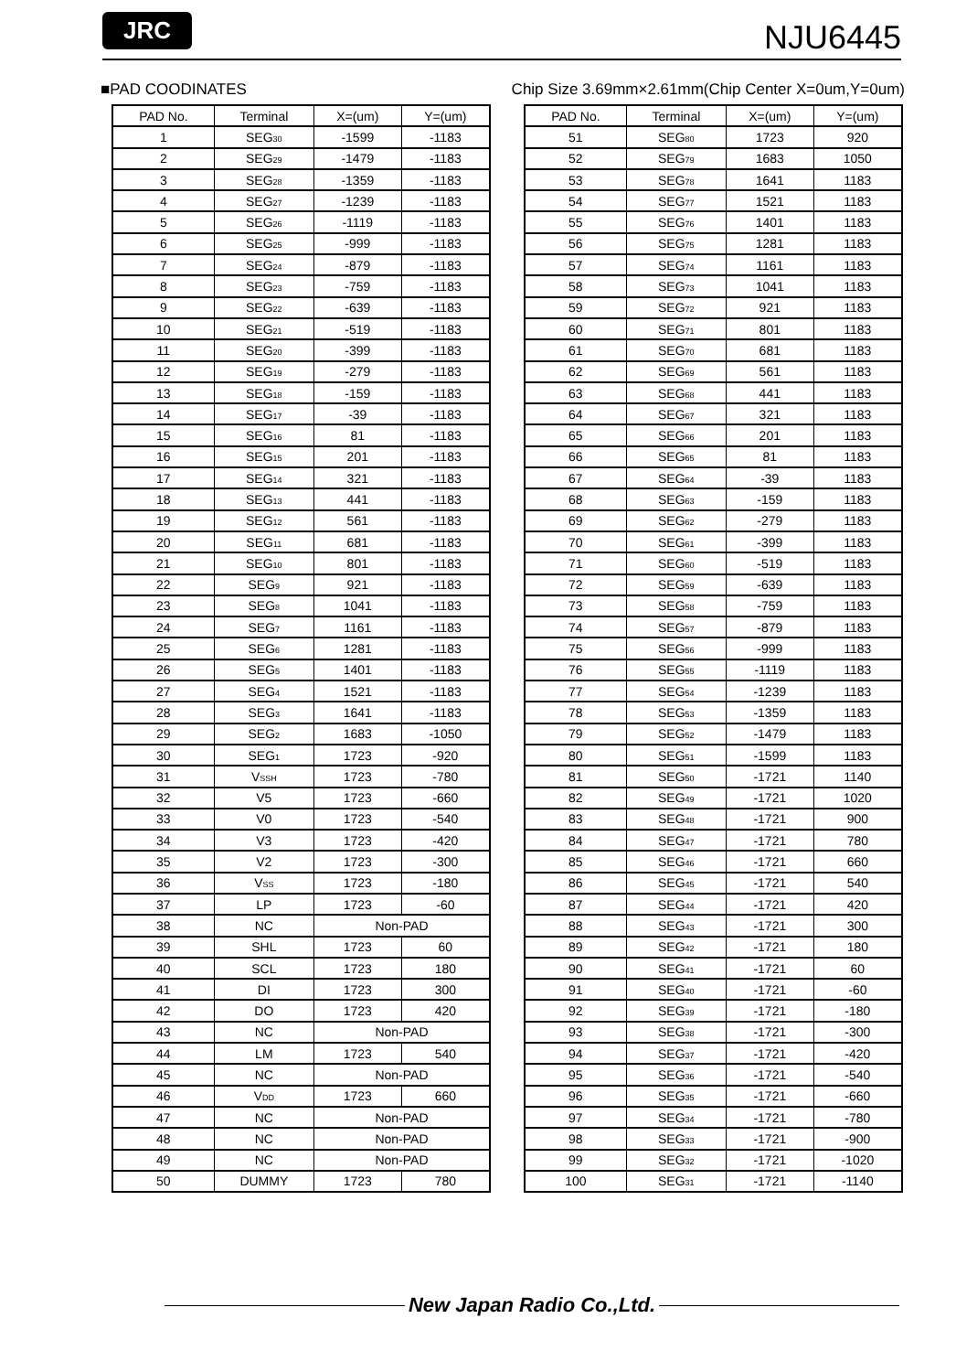JRC
NJU6445
■PAD COODINATES Chip Size 3.69mm×2.61mm(Chip Center X=0um,Y=0um)
| PAD No. | Terminal | X=(um) | Y=(um) |
| --- | --- | --- | --- |
| 1 | SEG<sub>30</sub> | -1599 | -1183 |
| 2 | SEG<sub>29</sub> | -1479 | -1183 |
| 3 | SEG<sub>28</sub> | -1359 | -1183 |
| 4 | SEG<sub>27</sub> | -1239 | -1183 |
| 5 | SEG<sub>26</sub> | -1119 | -1183 |
| 6 | SEG<sub>25</sub> | -999 | -1183 |
| 7 | SEG<sub>24</sub> | -879 | -1183 |
| 8 | SEG<sub>23</sub> | -759 | -1183 |
| 9 | SEG<sub>22</sub> | -639 | -1183 |
| 10 | SEG<sub>21</sub> | -519 | -1183 |
| 11 | SEG<sub>20</sub> | -399 | -1183 |
| 12 | SEG<sub>19</sub> | -279 | -1183 |
| 13 | SEG<sub>18</sub> | -159 | -1183 |
| 14 | SEG<sub>17</sub> | -39 | -1183 |
| 15 | SEG<sub>16</sub> | 81 | -1183 |
| 16 | SEG<sub>15</sub> | 201 | -1183 |
| 17 | SEG<sub>14</sub> | 321 | -1183 |
| 18 | SEG<sub>13</sub> | 441 | -1183 |
| 19 | SEG<sub>12</sub> | 561 | -1183 |
| 20 | SEG<sub>11</sub> | 681 | -1183 |
| 21 | SEG<sub>10</sub> | 801 | -1183 |
| 22 | SEG<sub>9</sub> | 921 | -1183 |
| 23 | SEG<sub>8</sub> | 1041 | -1183 |
| 24 | SEG<sub>7</sub> | 1161 | -1183 |
| 25 | SEG<sub>6</sub> | 1281 | -1183 |
| 26 | SEG<sub>5</sub> | 1401 | -1183 |
| 27 | SEG<sub>4</sub> | 1521 | -1183 |
| 28 | SEG<sub>3</sub> | 1641 | -1183 |
| 29 | SEG<sub>2</sub> | 1683 | -1050 |
| 30 | SEG<sub>1</sub> | 1723 | -920 |
| 31 | V<sub>SSH</sub> | 1723 | -780 |
| 32 | V5 | 1723 | -660 |
| 33 | V0 | 1723 | -540 |
| 34 | V3 | 1723 | -420 |
| 35 | V2 | 1723 | -300 |
| 36 | V<sub>SS</sub> | 1723 | -180 |
| 37 | LP | 1723 | -60 |
| 38 | NC | Non-PAD | |
| 39 | SHL | 1723 | 60 |
| 40 | SCL | 1723 | 180 |
| 41 | DI | 1723 | 300 |
| 42 | DO | 1723 | 420 |
| 43 | NC | Non-PAD | |
| 44 | LM | 1723 | 540 |
| 45 | NC | Non-PAD | |
| 46 | V<sub>DD</sub> | 1723 | 660 |
| 47 | NC | Non-PAD | |
| 48 | NC | Non-PAD | |
| 49 | NC | Non-PAD | |
| 50 | DUMMY | 1723 | 780 |
| PAD No. | Terminal | X=(um) | Y=(um) |
| --- | --- | --- | --- |
| 51 | SEG<sub>80</sub> | 1723 | 920 |
| 52 | SEG<sub>79</sub> | 1683 | 1050 |
| 53 | SEG<sub>78</sub> | 1641 | 1183 |
| 54 | SEG<sub>77</sub> | 1521 | 1183 |
| 55 | SEG<sub>76</sub> | 1401 | 1183 |
| 56 | SEG<sub>75</sub> | 1281 | 1183 |
| 57 | SEG<sub>74</sub> | 1161 | 1183 |
| 58 | SEG<sub>73</sub> | 1041 | 1183 |
| 59 | SEG<sub>72</sub> | 921 | 1183 |
| 60 | SEG<sub>71</sub> | 801 | 1183 |
| 61 | SEG<sub>70</sub> | 681 | 1183 |
| 62 | SEG<sub>69</sub> | 561 | 1183 |
| 63 | SEG<sub>68</sub> | 441 | 1183 |
| 64 | SEG<sub>67</sub> | 321 | 1183 |
| 65 | SEG<sub>66</sub> | 201 | 1183 |
| 66 | SEG<sub>65</sub> | 81 | 1183 |
| 67 | SEG<sub>64</sub> | -39 | 1183 |
| 68 | SEG<sub>63</sub> | -159 | 1183 |
| 69 | SEG<sub>62</sub> | -279 | 1183 |
| 70 | SEG<sub>61</sub> | -399 | 1183 |
| 71 | SEG<sub>60</sub> | -519 | 1183 |
| 72 | SEG<sub>59</sub> | -639 | 1183 |
| 73 | SEG<sub>58</sub> | -759 | 1183 |
| 74 | SEG<sub>57</sub> | -879 | 1183 |
| 75 | SEG<sub>56</sub> | -999 | 1183 |
| 76 | SEG<sub>55</sub> | -1119 | 1183 |
| 77 | SEG<sub>54</sub> | -1239 | 1183 |
| 78 | SEG<sub>53</sub> | -1359 | 1183 |
| 79 | SEG<sub>52</sub> | -1479 | 1183 |
| 80 | SEG<sub>51</sub> | -1599 | 1183 |
| 81 | SEG<sub>50</sub> | -1721 | 1140 |
| 82 | SEG<sub>49</sub> | -1721 | 1020 |
| 83 | SEG<sub>48</sub> | -1721 | 900 |
| 84 | SEG<sub>47</sub> | -1721 | 780 |
| 85 | SEG<sub>46</sub> | -1721 | 660 |
| 86 | SEG<sub>45</sub> | -1721 | 540 |
| 87 | SEG<sub>44</sub> | -1721 | 420 |
| 88 | SEG<sub>43</sub> | -1721 | 300 |
| 89 | SEG<sub>42</sub> | -1721 | 180 |
| 90 | SEG<sub>41</sub> | -1721 | 60 |
| 91 | SEG<sub>40</sub> | -1721 | -60 |
| 92 | SEG<sub>39</sub> | -1721 | -180 |
| 93 | SEG<sub>38</sub> | -1721 | -300 |
| 94 | SEG<sub>37</sub> | -1721 | -420 |
| 95 | SEG<sub>36</sub> | -1721 | -540 |
| 96 | SEG<sub>35</sub> | -1721 | -660 |
| 97 | SEG<sub>34</sub> | -1721 | -780 |
| 98 | SEG<sub>33</sub> | -1721 | -900 |
| 99 | SEG<sub>32</sub> | -1721 | -1020 |
| 100 | SEG<sub>31</sub> | -1721 | -1140 |
New Japan Radio Co.,Ltd.